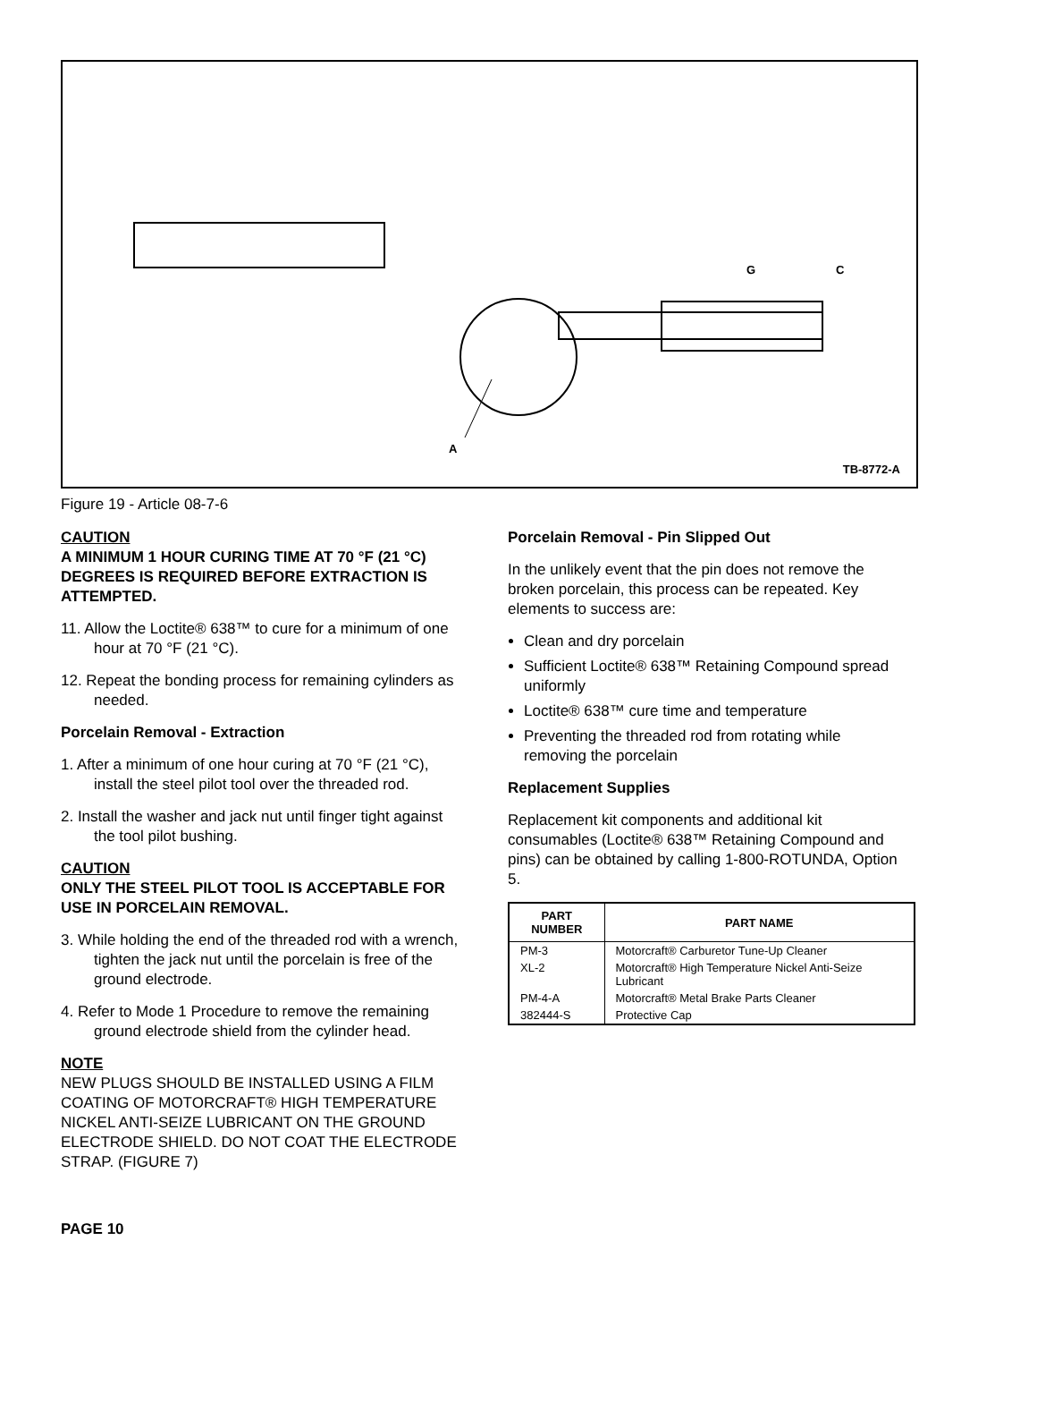G C
A
TB-8772-A
Figure 19 - Article 08-7-6
CAUTION
A MINIMUM 1 HOUR CURING TIME AT 70 °F (21 °C) DEGREES IS REQUIRED BEFORE EXTRACTION IS ATTEMPTED.
11. Allow the Loctite® 638™ to cure for a minimum of one hour at 70 °F (21 °C).
12. Repeat the bonding process for remaining cylinders as needed.
Porcelain Removal - Extraction
1. After a minimum of one hour curing at 70 °F (21 °C), install the steel pilot tool over the threaded rod.
2. Install the washer and jack nut until finger tight against the tool pilot bushing.
CAUTION
ONLY THE STEEL PILOT TOOL IS ACCEPTABLE FOR USE IN PORCELAIN REMOVAL.
3. While holding the end of the threaded rod with a wrench, tighten the jack nut until the porcelain is free of the ground electrode.
4. Refer to Mode 1 Procedure to remove the remaining ground electrode shield from the cylinder head.
NOTE
NEW PLUGS SHOULD BE INSTALLED USING A FILM COATING OF MOTORCRAFT® HIGH TEMPERATURE NICKEL ANTI-SEIZE LUBRICANT ON THE GROUND ELECTRODE SHIELD. DO NOT COAT THE ELECTRODE STRAP. (FIGURE 7)
Porcelain Removal - Pin Slipped Out
In the unlikely event that the pin does not remove the broken porcelain, this process can be repeated. Key elements to success are:
Clean and dry porcelain
Sufficient Loctite® 638™ Retaining Compound spread uniformly
Loctite® 638™ cure time and temperature
Preventing the threaded rod from rotating while removing the porcelain
Replacement Supplies
Replacement kit components and additional kit consumables (Loctite® 638™ Retaining Compound and pins) can be obtained by calling 1-800-ROTUNDA, Option 5.
| PART NUMBER | PART NAME |
| --- | --- |
| PM-3 | Motorcraft® Carburetor Tune-Up Cleaner |
| XL-2 | Motorcraft® High Temperature Nickel Anti-Seize Lubricant |
| PM-4-A | Motorcraft® Metal Brake Parts Cleaner |
| 382444-S | Protective Cap |
PAGE 10